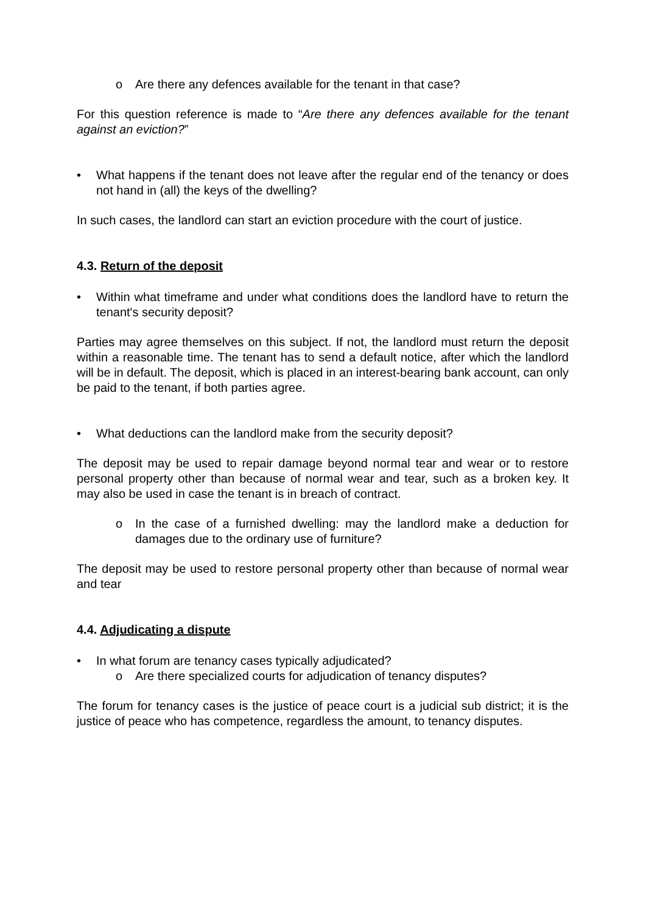o Are there any defences available for the tenant in that case?
For this question reference is made to “Are there any defences available for the tenant against an eviction?”
• What happens if the tenant does not leave after the regular end of the tenancy or does not hand in (all) the keys of the dwelling?
In such cases, the landlord can start an eviction procedure with the court of justice.
4.3. Return of the deposit
• Within what timeframe and under what conditions does the landlord have to return the tenant's security deposit?
Parties may agree themselves on this subject. If not, the landlord must return the deposit within a reasonable time. The tenant has to send a default notice, after which the landlord will be in default. The deposit, which is placed in an interest-bearing bank account, can only be paid to the tenant, if both parties agree.
• What deductions can the landlord make from the security deposit?
The deposit may be used to repair damage beyond normal tear and wear or to restore personal property other than because of normal wear and tear, such as a broken key. It may also be used in case the tenant is in breach of contract.
o In the case of a furnished dwelling: may the landlord make a deduction for damages due to the ordinary use of furniture?
The deposit may be used to restore personal property other than because of normal wear and tear
4.4. Adjudicating a dispute
• In what forum are tenancy cases typically adjudicated?
o Are there specialized courts for adjudication of tenancy disputes?
The forum for tenancy cases is the justice of peace court is a judicial sub district; it is the justice of peace who has competence, regardless the amount, to tenancy disputes.